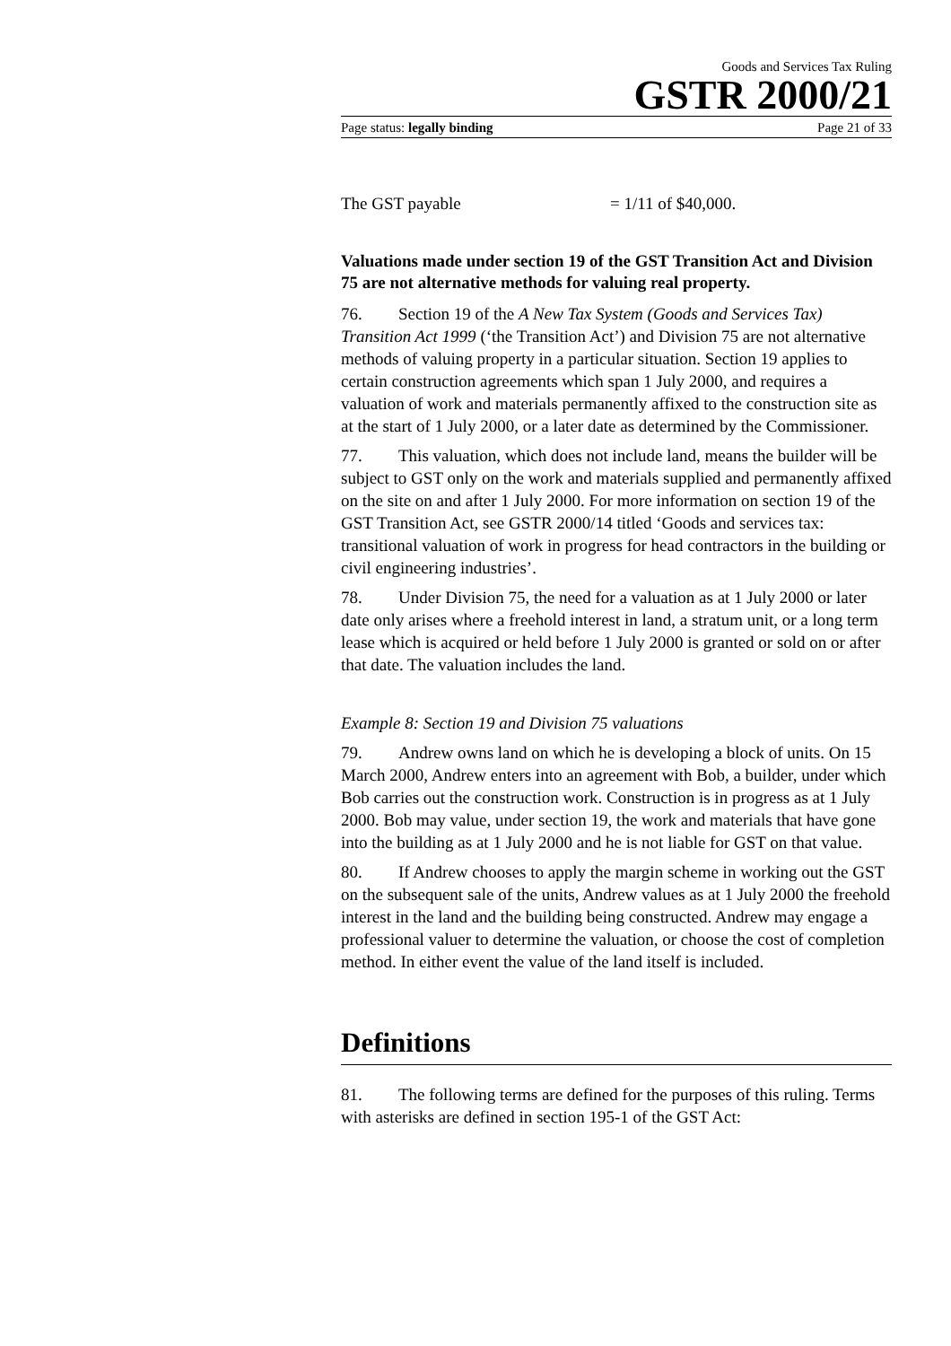Goods and Services Tax Ruling
GSTR 2000/21
Page status: legally binding Page 21 of 33
The GST payable = 1/11 of $40,000.
Valuations made under section 19 of the GST Transition Act and Division 75 are not alternative methods for valuing real property.
76. Section 19 of the A New Tax System (Goods and Services Tax) Transition Act 1999 (‘the Transition Act’) and Division 75 are not alternative methods of valuing property in a particular situation. Section 19 applies to certain construction agreements which span 1 July 2000, and requires a valuation of work and materials permanently affixed to the construction site as at the start of 1 July 2000, or a later date as determined by the Commissioner.
77. This valuation, which does not include land, means the builder will be subject to GST only on the work and materials supplied and permanently affixed on the site on and after 1 July 2000. For more information on section 19 of the GST Transition Act, see GSTR 2000/14 titled ‘Goods and services tax: transitional valuation of work in progress for head contractors in the building or civil engineering industries’.
78. Under Division 75, the need for a valuation as at 1 July 2000 or later date only arises where a freehold interest in land, a stratum unit, or a long term lease which is acquired or held before 1 July 2000 is granted or sold on or after that date. The valuation includes the land.
Example 8: Section 19 and Division 75 valuations
79. Andrew owns land on which he is developing a block of units. On 15 March 2000, Andrew enters into an agreement with Bob, a builder, under which Bob carries out the construction work. Construction is in progress as at 1 July 2000. Bob may value, under section 19, the work and materials that have gone into the building as at 1 July 2000 and he is not liable for GST on that value.
80. If Andrew chooses to apply the margin scheme in working out the GST on the subsequent sale of the units, Andrew values as at 1 July 2000 the freehold interest in the land and the building being constructed. Andrew may engage a professional valuer to determine the valuation, or choose the cost of completion method. In either event the value of the land itself is included.
Definitions
81. The following terms are defined for the purposes of this ruling. Terms with asterisks are defined in section 195-1 of the GST Act: